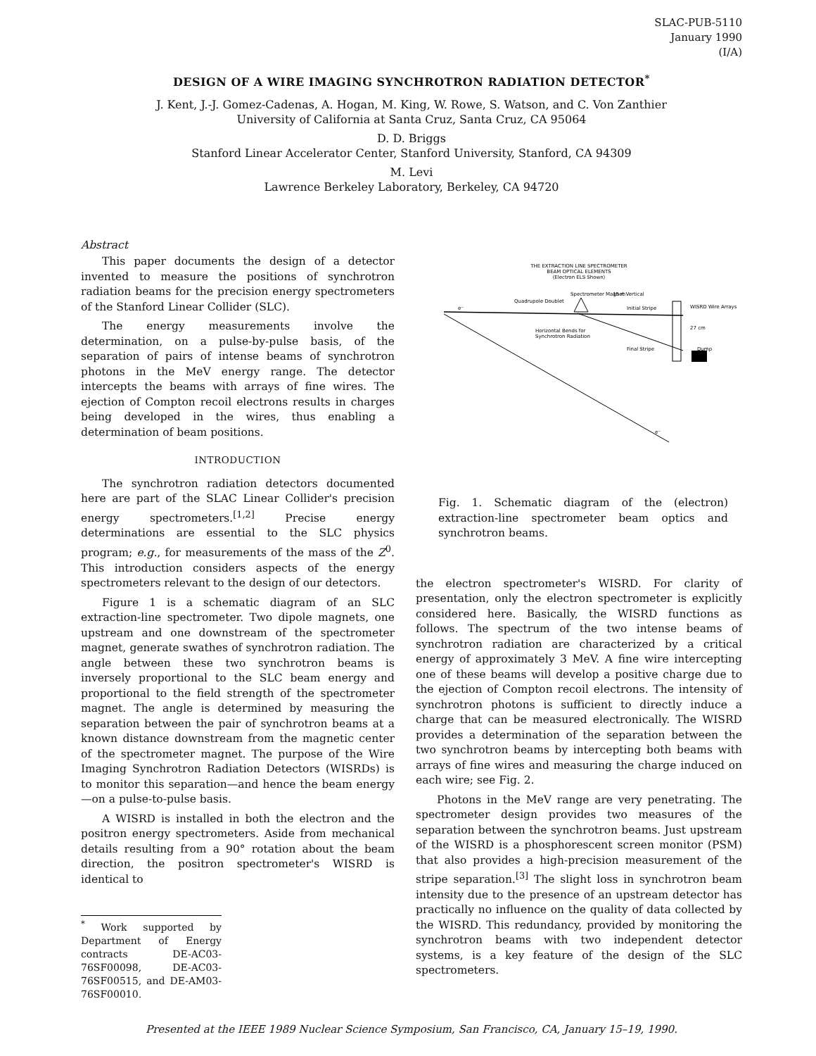SLAC-PUB-5110
January 1990
(I/A)
DESIGN OF A WIRE IMAGING SYNCHROTRON RADIATION DETECTOR<sup>*</sup>
J. Kent, J.-J. Gomez-Cadenas, A. Hogan, M. King, W. Rowe, S. Watson, and C. Von Zanthier
University of California at Santa Cruz, Santa Cruz, CA 95064
D. D. Briggs
Stanford Linear Accelerator Center, Stanford University, Stanford, CA 94309
M. Levi
Lawrence Berkeley Laboratory, Berkeley, CA 94720
Abstract
This paper documents the design of a detector invented to measure the positions of synchrotron radiation beams for the precision energy spectrometers of the Stanford Linear Collider (SLC).
The energy measurements involve the determination, on a pulse-by-pulse basis, of the separation of pairs of intense beams of synchrotron photons in the MeV energy range. The detector intercepts the beams with arrays of fine wires. The ejection of Compton recoil electrons results in charges being developed in the wires, thus enabling a determination of beam positions.
INTRODUCTION
The synchrotron radiation detectors documented here are part of the SLAC Linear Collider's precision energy spectrometers.<sup>[1,2]</sup> Precise energy determinations are essential to the SLC physics program; e.g., for measurements of the mass of the Z<sup>0</sup>. This introduction considers aspects of the energy spectrometers relevant to the design of our detectors.
Figure 1 is a schematic diagram of an SLC extraction-line spectrometer. Two dipole magnets, one upstream and one downstream of the spectrometer magnet, generate swathes of synchrotron radiation. The angle between these two synchrotron beams is inversely proportional to the SLC beam energy and proportional to the field strength of the spectrometer magnet. The angle is determined by measuring the separation between the pair of synchrotron beams at a known distance downstream from the magnetic center of the spectrometer magnet. The purpose of the Wire Imaging Synchrotron Radiation Detectors (WISRDs) is to monitor this separation—and hence the beam energy—on a pulse-to-pulse basis.
A WISRD is installed in both the electron and the positron energy spectrometers. Aside from mechanical details resulting from a 90° rotation about the beam direction, the positron spectrometer's WISRD is identical to
<sup>*</sup> Work supported by Department of Energy contracts DE-AC03-76SF00098, DE-AC03-76SF00515, and DE-AM03-76SF00010.
THE EXTRACTION LINE SPECTROMETER
BEAM OPTICAL ELEMENTS
(Electron ELS Shown)
Spectrometer Magnet Vertical
Quadrupole Doublet
15 m
Initial Stripe
WISRD Wire Arrays
27 cm
Horizontal Bends for
Synchrotron Radiation
Final Stripe
Dump
e⁻
e⁻
Fig. 1. Schematic diagram of the (electron) extraction-line spectrometer beam optics and synchrotron beams.
the electron spectrometer's WISRD. For clarity of presentation, only the electron spectrometer is explicitly considered here. Basically, the WISRD functions as follows. The spectrum of the two intense beams of synchrotron radiation are characterized by a critical energy of approximately 3 MeV. A fine wire intercepting one of these beams will develop a positive charge due to the ejection of Compton recoil electrons. The intensity of synchrotron photons is sufficient to directly induce a charge that can be measured electronically. The WISRD provides a determination of the separation between the two synchrotron beams by intercepting both beams with arrays of fine wires and measuring the charge induced on each wire; see Fig. 2.
Photons in the MeV range are very penetrating. The spectrometer design provides two measures of the separation between the synchrotron beams. Just upstream of the WISRD is a phosphorescent screen monitor (PSM) that also provides a high-precision measurement of the stripe separation.<sup>[3]</sup> The slight loss in synchrotron beam intensity due to the presence of an upstream detector has practically no influence on the quality of data collected by the WISRD. This redundancy, provided by monitoring the synchrotron beams with two independent detector systems, is a key feature of the design of the SLC spectrometers.
Presented at the IEEE 1989 Nuclear Science Symposium, San Francisco, CA, January 15–19, 1990.